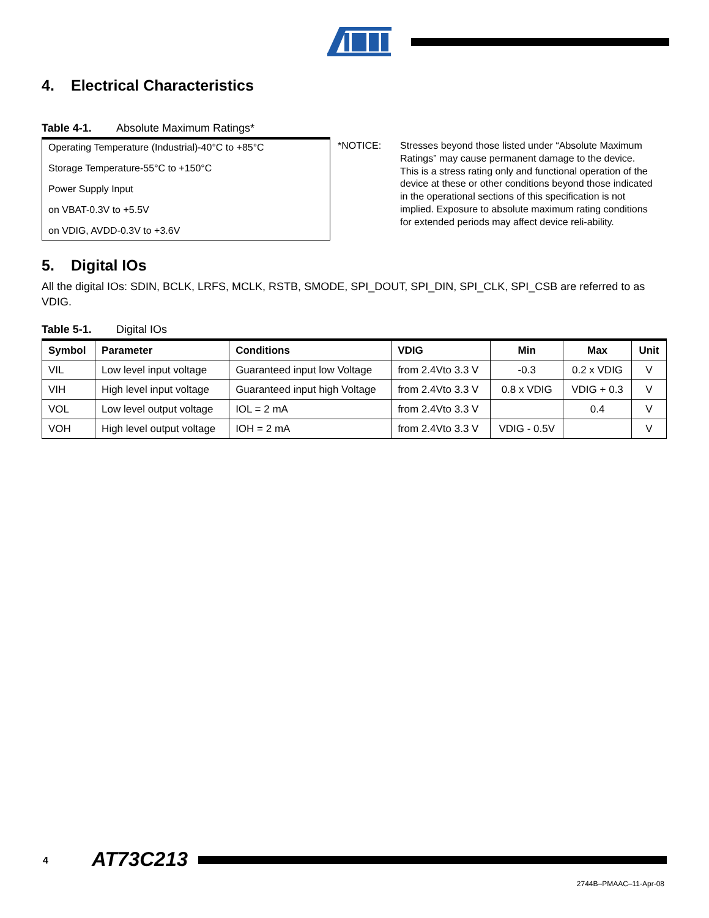4. Electrical Characteristics
Table 4-1. Absolute Maximum Ratings*
Operating Temperature (Industrial)-40°C to +85°C
Storage Temperature-55°C to +150°C
Power Supply Input
on VBAT-0.3V to +5.5V
on VDIG, AVDD-0.3V to +3.6V
*NOTICE: Stresses beyond those listed under “Absolute Maximum Ratings” may cause permanent damage to the device. This is a stress rating only and functional operation of the device at these or other conditions beyond those indicated in the operational sections of this specification is not implied. Exposure to absolute maximum rating conditions for extended periods may affect device reli-ability.
5. Digital IOs
All the digital IOs: SDIN, BCLK, LRFS, MCLK, RSTB, SMODE, SPI_DOUT, SPI_DIN, SPI_CLK, SPI_CSB are referred to as VDIG.
Table 5-1. Digital IOs
| Symbol | Parameter | Conditions | VDIG | Min | Max | Unit |
| --- | --- | --- | --- | --- | --- | --- |
| VIL | Low level input voltage | Guaranteed input low Voltage | from 2.4Vto 3.3 V | -0.3 | 0.2 x VDIG | V |
| VIH | High level input voltage | Guaranteed input high Voltage | from 2.4Vto 3.3 V | 0.8 x VDIG | VDIG + 0.3 | V |
| VOL | Low level output voltage | IOL = 2 mA | from 2.4Vto 3.3 V | | 0.4 | V |
| VOH | High level output voltage | IOH = 2 mA | from 2.4Vto 3.3 V | VDIG - 0.5V | | V |
4 AT73C213
2744B–PMAAC–11-Apr-08